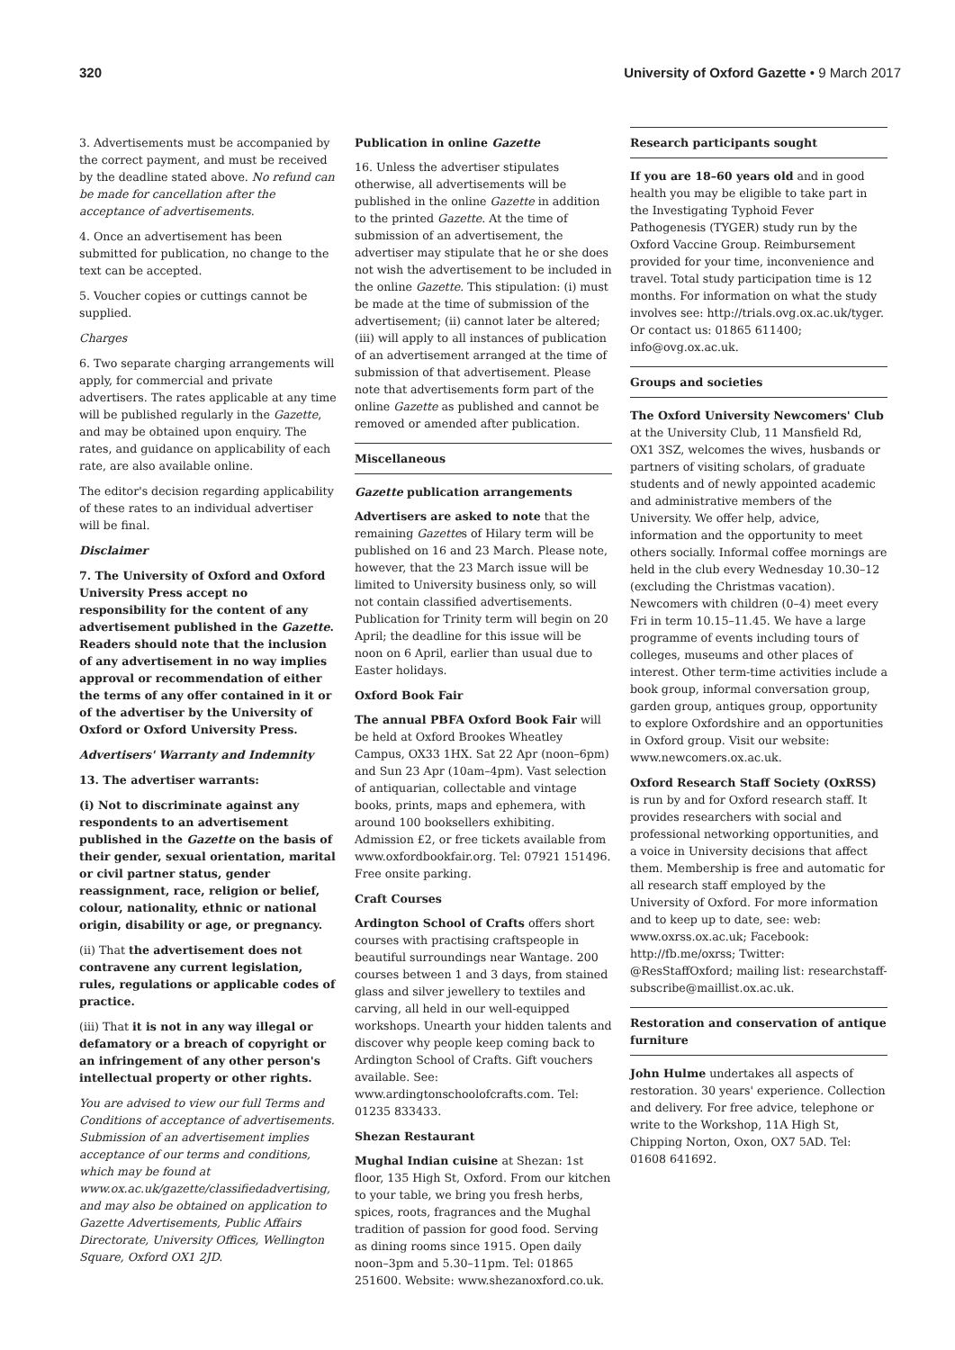320 University of Oxford Gazette • 9 March 2017
3. Advertisements must be accompanied by the correct payment, and must be received by the deadline stated above. No refund can be made for cancellation after the acceptance of advertisements.
4. Once an advertisement has been submitted for publication, no change to the text can be accepted.
5. Voucher copies or cuttings cannot be supplied.
Charges
6. Two separate charging arrangements will apply, for commercial and private advertisers. The rates applicable at any time will be published regularly in the Gazette, and may be obtained upon enquiry. The rates, and guidance on applicability of each rate, are also available online.
The editor's decision regarding applicability of these rates to an individual advertiser will be final.
Disclaimer
7. The University of Oxford and Oxford University Press accept no responsibility for the content of any advertisement published in the Gazette. Readers should note that the inclusion of any advertisement in no way implies approval or recommendation of either the terms of any offer contained in it or of the advertiser by the University of Oxford or Oxford University Press.
Advertisers' Warranty and Indemnity
13. The advertiser warrants:
(i) Not to discriminate against any respondents to an advertisement published in the Gazette on the basis of their gender, sexual orientation, marital or civil partner status, gender reassignment, race, religion or belief, colour, nationality, ethnic or national origin, disability or age, or pregnancy.
(ii) That the advertisement does not contravene any current legislation, rules, regulations or applicable codes of practice.
(iii) That it is not in any way illegal or defamatory or a breach of copyright or an infringement of any other person's intellectual property or other rights.
You are advised to view our full Terms and Conditions of acceptance of advertisements. Submission of an advertisement implies acceptance of our terms and conditions, which may be found at www.ox.ac.uk/gazette/classifiedadvertising, and may also be obtained on application to Gazette Advertisements, Public Affairs Directorate, University Offices, Wellington Square, Oxford OX1 2JD.
Publication in online Gazette
16. Unless the advertiser stipulates otherwise, all advertisements will be published in the online Gazette in addition to the printed Gazette. At the time of submission of an advertisement, the advertiser may stipulate that he or she does not wish the advertisement to be included in the online Gazette. This stipulation: (i) must be made at the time of submission of the advertisement; (ii) cannot later be altered; (iii) will apply to all instances of publication of an advertisement arranged at the time of submission of that advertisement. Please note that advertisements form part of the online Gazette as published and cannot be removed or amended after publication.
Miscellaneous
Gazette publication arrangements
Advertisers are asked to note that the remaining Gazettes of Hilary term will be published on 16 and 23 March. Please note, however, that the 23 March issue will be limited to University business only, so will not contain classified advertisements. Publication for Trinity term will begin on 20 April; the deadline for this issue will be noon on 6 April, earlier than usual due to Easter holidays.
Oxford Book Fair
The annual PBFA Oxford Book Fair will be held at Oxford Brookes Wheatley Campus, OX33 1HX. Sat 22 Apr (noon–6pm) and Sun 23 Apr (10am–4pm). Vast selection of antiquarian, collectable and vintage books, prints, maps and ephemera, with around 100 booksellers exhibiting. Admission £2, or free tickets available from www.oxfordbookfair.org. Tel: 07921 151496. Free onsite parking.
Craft Courses
Ardington School of Crafts offers short courses with practising craftspeople in beautiful surroundings near Wantage. 200 courses between 1 and 3 days, from stained glass and silver jewellery to textiles and carving, all held in our well-equipped workshops. Unearth your hidden talents and discover why people keep coming back to Ardington School of Crafts. Gift vouchers available. See: www.ardingtonschoolofcrafts.com. Tel: 01235 833433.
Shezan Restaurant
Mughal Indian cuisine at Shezan: 1st floor, 135 High St, Oxford. From our kitchen to your table, we bring you fresh herbs, spices, roots, fragrances and the Mughal tradition of passion for good food. Serving as dining rooms since 1915. Open daily noon–3pm and 5.30–11pm. Tel: 01865 251600. Website: www.shezanoxford.co.uk.
Research participants sought
If you are 18–60 years old and in good health you may be eligible to take part in the Investigating Typhoid Fever Pathogenesis (TYGER) study run by the Oxford Vaccine Group. Reimbursement provided for your time, inconvenience and travel. Total study participation time is 12 months. For information on what the study involves see: http://trials.ovg.ox.ac.uk/tyger. Or contact us: 01865 611400; info@ovg.ox.ac.uk.
Groups and societies
The Oxford University Newcomers' Club at the University Club, 11 Mansfield Rd, OX1 3SZ, welcomes the wives, husbands or partners of visiting scholars, of graduate students and of newly appointed academic and administrative members of the University. We offer help, advice, information and the opportunity to meet others socially. Informal coffee mornings are held in the club every Wednesday 10.30–12 (excluding the Christmas vacation). Newcomers with children (0–4) meet every Fri in term 10.15–11.45. We have a large programme of events including tours of colleges, museums and other places of interest. Other term-time activities include a book group, informal conversation group, garden group, antiques group, opportunity to explore Oxfordshire and an opportunities in Oxford group. Visit our website: www.newcomers.ox.ac.uk.
Oxford Research Staff Society (OxRSS) is run by and for Oxford research staff. It provides researchers with social and professional networking opportunities, and a voice in University decisions that affect them. Membership is free and automatic for all research staff employed by the University of Oxford. For more information and to keep up to date, see: web: www.oxrss.ox.ac.uk; Facebook: http://fb.me/oxrss; Twitter: @ResStaffOxford; mailing list: researchstaff-subscribe@maillist.ox.ac.uk.
Restoration and conservation of antique furniture
John Hulme undertakes all aspects of restoration. 30 years' experience. Collection and delivery. For free advice, telephone or write to the Workshop, 11A High St, Chipping Norton, Oxon, OX7 5AD. Tel: 01608 641692.